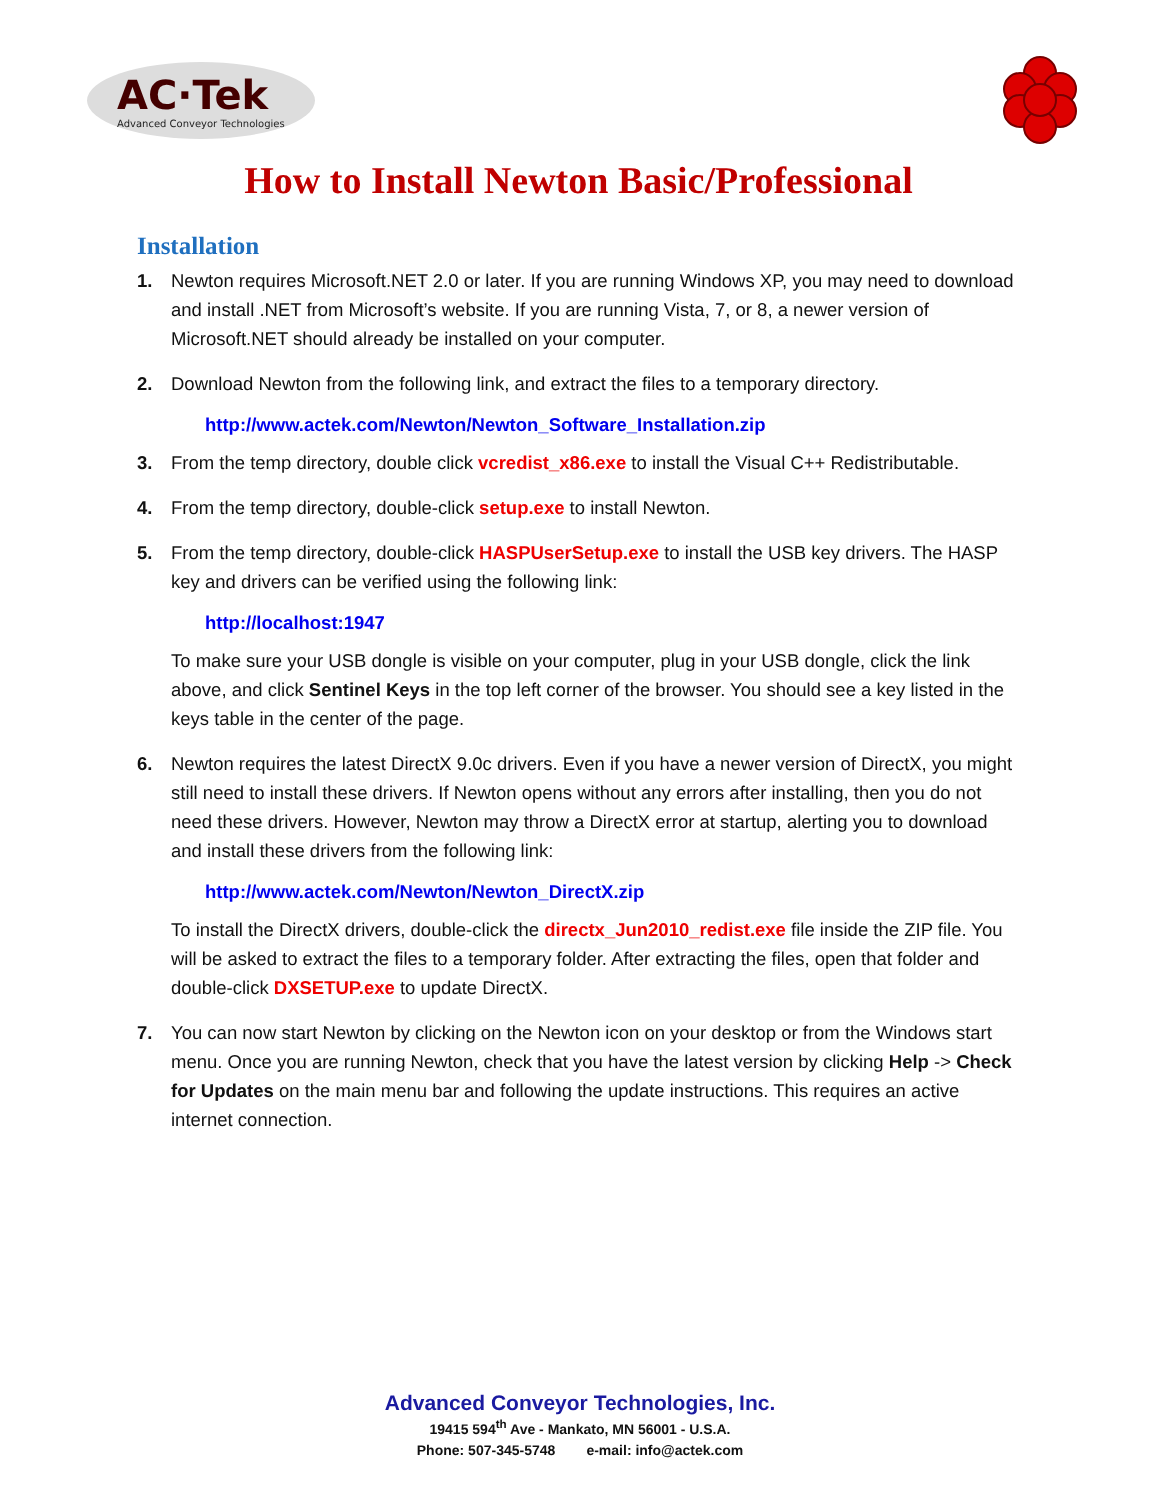AC·Tek
Advanced Conveyor Technologies
How to Install Newton Basic/Professional
Installation
1. Newton requires Microsoft.NET 2.0 or later. If you are running Windows XP, you may need to download and install .NET from Microsoft’s website. If you are running Vista, 7, or 8, a newer version of Microsoft.NET should already be installed on your computer.
2. Download Newton from the following link, and extract the files to a temporary directory.
http://www.actek.com/Newton/Newton_Software_Installation.zip
3. From the temp directory, double click vcredist_x86.exe to install the Visual C++ Redistributable.
4. From the temp directory, double-click setup.exe to install Newton.
5. From the temp directory, double-click HASPUserSetup.exe to install the USB key drivers. The HASP key and drivers can be verified using the following link:
http://localhost:1947
To make sure your USB dongle is visible on your computer, plug in your USB dongle, click the link above, and click Sentinel Keys in the top left corner of the browser. You should see a key listed in the keys table in the center of the page.
6. Newton requires the latest DirectX 9.0c drivers. Even if you have a newer version of DirectX, you might still need to install these drivers. If Newton opens without any errors after installing, then you do not need these drivers. However, Newton may throw a DirectX error at startup, alerting you to download and install these drivers from the following link:
http://www.actek.com/Newton/Newton_DirectX.zip
To install the DirectX drivers, double-click the directx_Jun2010_redist.exe file inside the ZIP file. You will be asked to extract the files to a temporary folder. After extracting the files, open that folder and double-click DXSETUP.exe to update DirectX.
7. You can now start Newton by clicking on the Newton icon on your desktop or from the Windows start menu. Once you are running Newton, check that you have the latest version by clicking Help -> Check for Updates on the main menu bar and following the update instructions. This requires an active internet connection.
Advanced Conveyor Technologies, Inc.
19415 594<sup>th</sup> Ave - Mankato, MN 56001 - U.S.A.
Phone: 507-345-5748 e-mail: info@actek.com